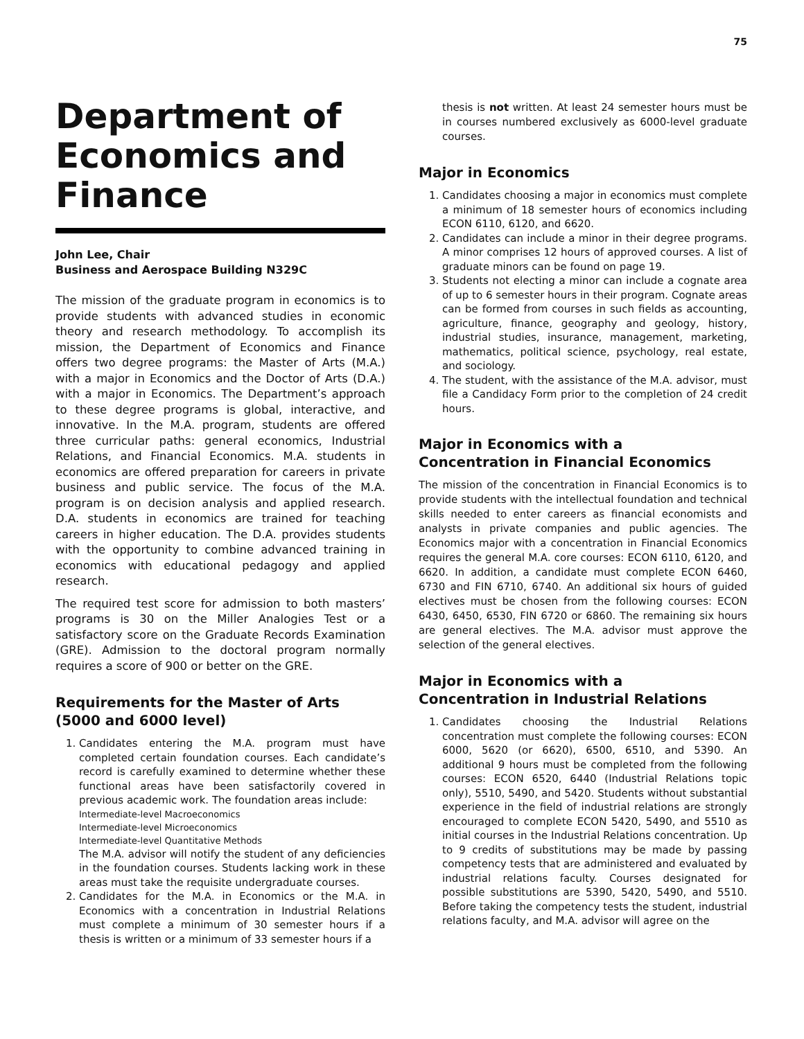75
Department of Economics and Finance
John Lee, Chair
Business and Aerospace Building N329C
The mission of the graduate program in economics is to provide students with advanced studies in economic theory and research methodology. To accomplish its mission, the Department of Economics and Finance offers two degree programs: the Master of Arts (M.A.) with a major in Economics and the Doctor of Arts (D.A.) with a major in Economics. The Department’s approach to these degree programs is global, interactive, and innovative. In the M.A. program, students are offered three curricular paths: general economics, Industrial Relations, and Financial Economics. M.A. students in economics are offered preparation for careers in private business and public service. The focus of the M.A. program is on decision analysis and applied research. D.A. students in economics are trained for teaching careers in higher education. The D.A. provides students with the opportunity to combine advanced training in economics with educational pedagogy and applied research.
The required test score for admission to both masters’ programs is 30 on the Miller Analogies Test or a satisfactory score on the Graduate Records Examination (GRE). Admission to the doctoral program normally requires a score of 900 or better on the GRE.
Requirements for the Master of Arts
(5000 and 6000 level)
1. Candidates entering the M.A. program must have completed certain foundation courses. Each candidate’s record is carefully examined to determine whether these functional areas have been satisfactorily covered in previous academic work. The foundation areas include:
Intermediate-level Macroeconomics
Intermediate-level Microeconomics
Intermediate-level Quantitative Methods
The M.A. advisor will notify the student of any deficiencies in the foundation courses. Students lacking work in these areas must take the requisite undergraduate courses.
2. Candidates for the M.A. in Economics or the M.A. in Economics with a concentration in Industrial Relations must complete a minimum of 30 semester hours if a thesis is written or a minimum of 33 semester hours if a
thesis is not written. At least 24 semester hours must be in courses numbered exclusively as 6000-level graduate courses.
Major in Economics
1. Candidates choosing a major in economics must complete a minimum of 18 semester hours of economics including ECON 6110, 6120, and 6620.
2. Candidates can include a minor in their degree programs. A minor comprises 12 hours of approved courses. A list of graduate minors can be found on page 19.
3. Students not electing a minor can include a cognate area of up to 6 semester hours in their program. Cognate areas can be formed from courses in such fields as accounting, agriculture, finance, geography and geology, history, industrial studies, insurance, management, marketing, mathematics, political science, psychology, real estate, and sociology.
4. The student, with the assistance of the M.A. advisor, must file a Candidacy Form prior to the completion of 24 credit hours.
Major in Economics with a
Concentration in Financial Economics
The mission of the concentration in Financial Economics is to provide students with the intellectual foundation and technical skills needed to enter careers as financial economists and analysts in private companies and public agencies. The Economics major with a concentration in Financial Economics requires the general M.A. core courses: ECON 6110, 6120, and 6620. In addition, a candidate must complete ECON 6460, 6730 and FIN 6710, 6740. An additional six hours of guided electives must be chosen from the following courses: ECON 6430, 6450, 6530, FIN 6720 or 6860. The remaining six hours are general electives. The M.A. advisor must approve the selection of the general electives.
Major in Economics with a
Concentration in Industrial Relations
1. Candidates choosing the Industrial Relations concentration must complete the following courses: ECON 6000, 5620 (or 6620), 6500, 6510, and 5390. An additional 9 hours must be completed from the following courses: ECON 6520, 6440 (Industrial Relations topic only), 5510, 5490, and 5420. Students without substantial experience in the field of industrial relations are strongly encouraged to complete ECON 5420, 5490, and 5510 as initial courses in the Industrial Relations concentration. Up to 9 credits of substitutions may be made by passing competency tests that are administered and evaluated by industrial relations faculty. Courses designated for possible substitutions are 5390, 5420, 5490, and 5510. Before taking the competency tests the student, industrial relations faculty, and M.A. advisor will agree on the